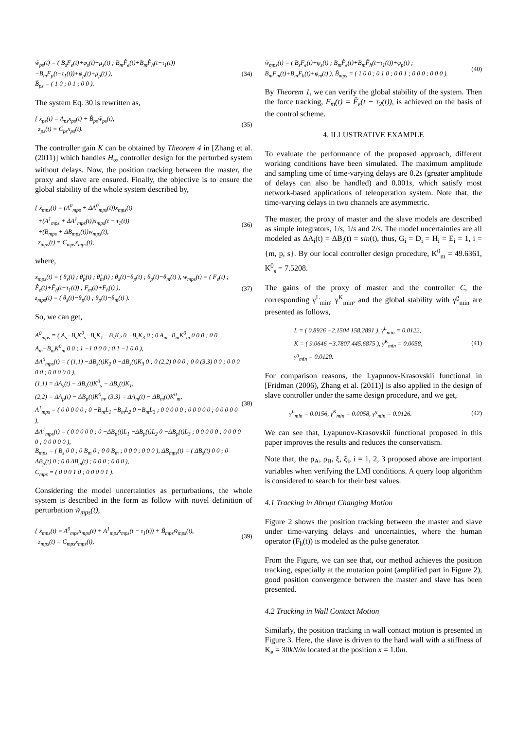w̃<sub>ps</sub>(t) = ( B<sub>s</sub>F<sub>e</sub>(t)+φ<sub>s</sub>(t)+μ<sub>s</sub>(t) ; B<sub>m</sub>F̂<sub>e</sub>(t)+B<sub>m</sub>F̂<sub>h</sub>(t−τ<sub>1</sub>(t))−B<sub>m</sub>F<sub>p</sub>(t−τ<sub>1</sub>(t))+φ<sub>p</sub>(t)+μ<sub>p</sub>(t) ),
B̃<sub>ps</sub> = ( 1 0 ; 0 1 ; 0 0 ).
(34)
The system Eq. 30 is rewritten as,
{ ẋ<sub>ps</sub>(t) = A<sub>ps</sub>x<sub>ps</sub>(t) + B̃<sub>ps</sub>w̃<sub>ps</sub>(t),
z<sub>ps</sub>(t) = C<sub>ps</sub>x<sub>ps</sub>(t).
(35)
The controller gain K can be obtained by Theorem 4 in [Zhang et al. (2011)] which handles H<sub>∞</sub> controller design for the perturbed system without delays. Now, the position tracking between the master, the proxy and slave are ensured. Finally, the objective is to ensure the global stability of the whole system described by,
{ ẋ<sub>mps</sub>(t) = (A<sup>0</sup><sub>mps</sub> + ΔA<sup>0</sup><sub>mps</sub>(t))x<sub>mps</sub>(t)
+(A<sup>1</sup><sub>mps</sub> + ΔA<sup>1</sup><sub>mps</sub>(t))x<sub>mps</sub>(t − τ<sub>1</sub>(t))
+(B<sub>mps</sub> + ΔB<sub>mps</sub>(t))w<sub>mps</sub>(t),
z<sub>mps</sub>(t) = C<sub>mps</sub>x<sub>mps</sub>(t),
(36)
where,
x<sub>mps</sub>(t) = ( θ̇<sub>s</sub>(t) ; θ̇<sub>p</sub>(t) ; θ̇<sub>m</sub>(t) ; θ<sub>s</sub>(t)−θ<sub>p</sub>(t) ; θ<sub>p</sub>(t)−θ<sub>m</sub>(t) ), w<sub>mps</sub>(t) = ( F<sub>e</sub>(t) ; F̂<sub>e</sub>(t)+F̂<sub>h</sub>(t−τ<sub>1</sub>(t)) ; F<sub>m</sub>(t)+F<sub>h</sub>(t) ),
z<sub>mps</sub>(t) = ( θ<sub>s</sub>(t)−θ<sub>p</sub>(t) ; θ<sub>p</sub>(t)−θ<sub>m</sub>(t) ).
(37)
So, we can get,
A<sup>0</sup><sub>mps</sub> = ( A<sub>s</sub>−B<sub>s</sub>K<sup>0</sup><sub>s</sub>−B<sub>s</sub>K<sub>1</sub> −B<sub>s</sub>K<sub>2</sub> 0 −B<sub>s</sub>K<sub>3</sub> 0 ; 0 A<sub>m</sub>−B<sub>m</sub>K<sup>0</sup><sub>m</sub> 0 0 0 ; 0 0 A<sub>m</sub>−B<sub>m</sub>K<sup>0</sup><sub>m</sub> 0 0 ; 1 −1 0 0 0 ; 0 1 −1 0 0 ),
ΔA<sup>0</sup><sub>mps</sub>(t) = ( (1,1) −ΔB<sub>s</sub>(t)K<sub>2</sub> 0 −ΔB<sub>s</sub>(t)K<sub>3</sub> 0 ; 0 (2,2) 0 0 0 ; 0 0 (3,3) 0 0 ; 0 0 0 0 0 ; 0 0 0 0 0 ),
(1,1) = ΔA<sub>s</sub>(t) − ΔB<sub>s</sub>(t)K<sup>0</sup><sub>s</sub> − ΔB<sub>s</sub>(t)K<sub>1</sub>,
(2,2) = ΔA<sub>p</sub>(t) − ΔB<sub>p</sub>(t)K<sup>0</sup><sub>m</sub>, (3,3) = ΔA<sub>m</sub>(t) − ΔB<sub>m</sub>(t)K<sup>0</sup><sub>m</sub>,
A<sup>1</sup><sub>mps</sub> = ( 0 0 0 0 0 ; 0 −B<sub>m</sub>L<sub>1</sub> −B<sub>m</sub>L<sub>2</sub> 0 −B<sub>m</sub>L<sub>3</sub> ; 0 0 0 0 0 ; 0 0 0 0 0 ; 0 0 0 0 0 ),
ΔA<sup>1</sup><sub>mps</sub>(t) = ( 0 0 0 0 0 ; 0 −ΔB<sub>p</sub>(t)L<sub>1</sub> −ΔB<sub>p</sub>(t)L<sub>2</sub> 0 −ΔB<sub>p</sub>(t)L<sub>3</sub> ; 0 0 0 0 0 ; 0 0 0 0 0 ; 0 0 0 0 0 ),
B<sub>mps</sub> = ( B<sub>s</sub> 0 0 ; 0 B<sub>m</sub> 0 ; 0 0 B<sub>m</sub> ; 0 0 0 ; 0 0 0 ), ΔB<sub>mps</sub>(t) = ( ΔB<sub>s</sub>(t) 0 0 ; 0 ΔB<sub>p</sub>(t) 0 ; 0 0 ΔB<sub>m</sub>(t) ; 0 0 0 ; 0 0 0 ),
C<sub>mps</sub> = ( 0 0 0 1 0 ; 0 0 0 0 1 ).
(38)
Considering the model uncertainties as perturbations, the whole system is described in the form as follow with novel definition of perturbation w̃<sub>mps</sub>(t),
{ ẋ<sub>mps</sub>(t) = A<sup>0</sup><sub>mps</sub>x<sub>mps</sub>(t) + A<sup>1</sup><sub>mps</sub>x<sub>mps</sub>(t − τ<sub>1</sub>(t)) + B̃<sub>mps</sub>w̃<sub>mps</sub>(t),
z<sub>mps</sub>(t) = C<sub>mps</sub>x<sub>mps</sub>(t),
(39)
w̃<sub>mps</sub>(t) = ( B<sub>s</sub>F<sub>e</sub>(t)+φ<sub>s</sub>(t) ; B<sub>m</sub>F̂<sub>e</sub>(t)+B<sub>m</sub>F̂<sub>h</sub>(t−τ<sub>1</sub>(t))+φ<sub>p</sub>(t) ; B<sub>m</sub>F<sub>m</sub>(t)+B<sub>m</sub>F<sub>h</sub>(t)+φ<sub>m</sub>(t) ), B̃<sub>mps</sub> = ( 1 0 0 ; 0 1 0 ; 0 0 1 ; 0 0 0 ; 0 0 0 ).
(40)
By Theorem 1, we can verify the global stability of the system. Then the force tracking, F<sub>m</sub>(t) = F̂<sub>e</sub>(t − τ<sub>2</sub>(t)), is achieved on the basis of the control scheme.
4. ILLUSTRATIVE EXAMPLE
To evaluate the performance of the proposed approach, different working conditions have been simulated. The maximum amplitude and sampling time of time-varying delays are 0.2s (greater amplitude of delays can also be handled) and 0.001s, which satisfy most network-based applications of teleoperation system. Note that, the time-varying delays in two channels are asymmetric.
The master, the proxy of master and the slave models are described as simple integrators, 1/s, 1/s and 2/s. The model uncertainties are all modeled as ΔA<sub>i</sub>(t) = ΔB<sub>i</sub>(t) = sin(t), thus, G<sub>i</sub> = D<sub>i</sub> = H<sub>i</sub> = E<sub>i</sub> = 1, i = {m, p, s}. By our local controller design procedure, K<sup>0</sup><sub>m</sub> = 49.6361, K<sup>0</sup><sub>s</sub> = 7.5208.
The gains of the proxy of master and the controller C, the corresponding γ<sup>L</sup><sub>min</sub>, γ<sup>K</sup><sub>min</sub>, and the global stability with γ<sup>g</sup><sub>min</sub> are presented as follows,
L = ( 0.8926 −2.1504 158.2891 ), γ<sup>L</sup><sub>min</sub> = 0.0122,
K = ( 9.0646 −3.7807 445.6875 ), γ<sup>K</sup><sub>min</sub> = 0.0058,
γ<sup>g</sup><sub>min</sub> = 0.0120.
(41)
For comparison reasons, the Lyapunov-Krasovskii functional in [Fridman (2006), Zhang et al. (2011)] is also applied in the design of slave controller under the same design procedure, and we get,
γ<sup>L</sup><sub>min</sub> = 0.0156, γ<sup>K</sup><sub>min</sub> = 0.0058, γ<sup>g</sup><sub>min</sub> = 0.0126.
(42)
We can see that, Lyapunov-Krasovskii functional proposed in this paper improves the results and reduces the conservatism.
Note that, the ρ<sub>A</sub>, ρ<sub>B</sub>, ξ, ξ<sub>i</sub>, i = 1, 2, 3 proposed above are important variables when verifying the LMI conditions. A query loop algorithm is considered to search for their best values.
4.1 Tracking in Abrupt Changing Motion
Figure 2 shows the position tracking between the master and slave under time-varying delays and uncertainties, where the human operator (F<sub>h</sub>(t)) is modeled as the pulse generator.
From the Figure, we can see that, our method achieves the position tracking, especially at the mutation point (amplified part in Figure 2), good position convergence between the master and slave has been presented.
4.2 Tracking in Wall Contact Motion
Similarly, the position tracking in wall contact motion is presented in Figure 3. Here, the slave is driven to the hard wall with a stiffness of K<sub>e</sub> = 30kN/m located at the position x = 1.0m.